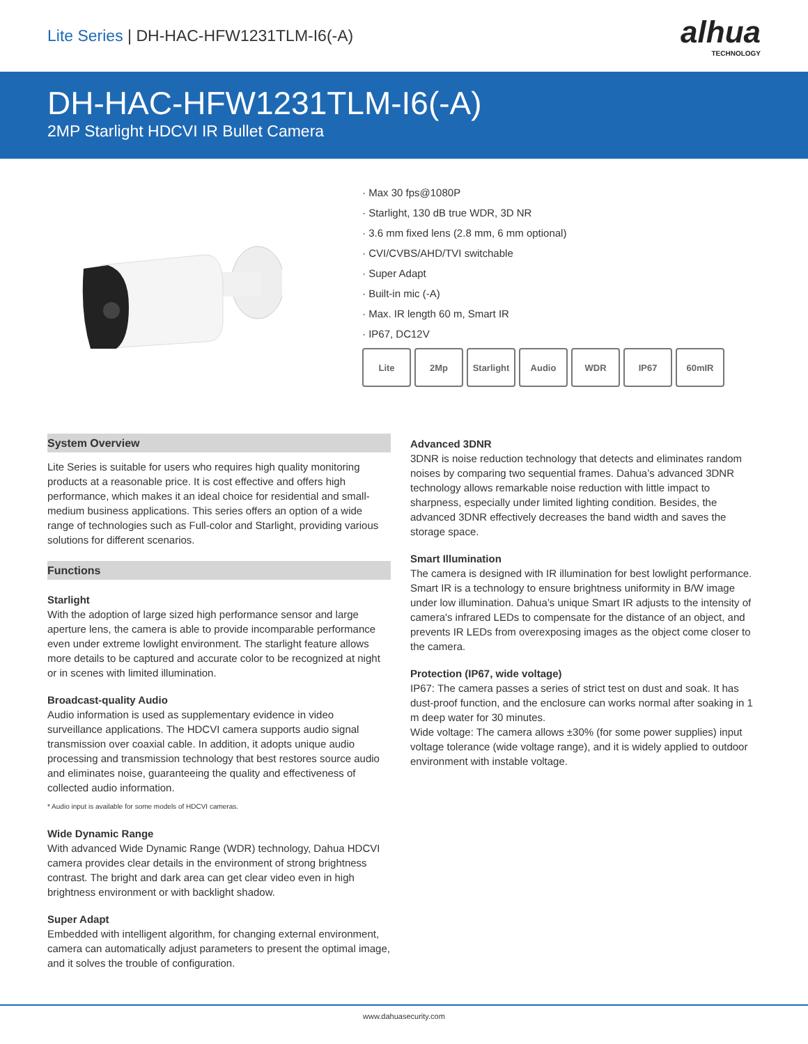Lite Series | DH-HAC-HFW1231TLM-I6(-A)
alhua
TECHNOLOGY
DH-HAC-HFW1231TLM-I6(-A)
2MP Starlight HDCVI IR Bullet Camera
· Max 30 fps@1080P
· Starlight, 130 dB true WDR, 3D NR
· 3.6 mm fixed lens (2.8 mm, 6 mm optional)
· CVI/CVBS/AHD/TVI switchable
· Super Adapt
· Built-in mic (-A)
· Max. IR length 60 m, Smart IR
· IP67, DC12V
Lite 2Mp Starlight Audio WDR IP67 60mIR
System Overview
Lite Series is suitable for users who requires high quality monitoring products at a reasonable price. It is cost effective and offers high performance, which makes it an ideal choice for residential and small-medium business applications. This series offers an option of a wide range of technologies such as Full-color and Starlight, providing various solutions for different scenarios.
Functions
Starlight
With the adoption of large sized high performance sensor and large aperture lens, the camera is able to provide incomparable performance even under extreme lowlight environment. The starlight feature allows more details to be captured and accurate color to be recognized at night or in scenes with limited illumination.
Broadcast-quality Audio
Audio information is used as supplementary evidence in video surveillance applications. The HDCVI camera supports audio signal transmission over coaxial cable. In addition, it adopts unique audio processing and transmission technology that best restores source audio and eliminates noise, guaranteeing the quality and effectiveness of collected audio information.
* Audio input is available for some models of HDCVI cameras.
Wide Dynamic Range
With advanced Wide Dynamic Range (WDR) technology, Dahua HDCVI camera provides clear details in the environment of strong brightness contrast. The bright and dark area can get clear video even in high brightness environment or with backlight shadow.
Super Adapt
Embedded with intelligent algorithm, for changing external environment, camera can automatically adjust parameters to present the optimal image, and it solves the trouble of configuration.
Advanced 3DNR
3DNR is noise reduction technology that detects and eliminates random noises by comparing two sequential frames. Dahua’s advanced 3DNR technology allows remarkable noise reduction with little impact to sharpness, especially under limited lighting condition. Besides, the advanced 3DNR effectively decreases the band width and saves the storage space.
Smart Illumination
The camera is designed with IR illumination for best lowlight performance. Smart IR is a technology to ensure brightness uniformity in B/W image under low illumination. Dahua’s unique Smart IR adjusts to the intensity of camera's infrared LEDs to compensate for the distance of an object, and prevents IR LEDs from overexposing images as the object come closer to the camera.
Protection (IP67, wide voltage)
IP67: The camera passes a series of strict test on dust and soak. It has dust-proof function, and the enclosure can works normal after soaking in 1 m deep water for 30 minutes.
Wide voltage: The camera allows ±30% (for some power supplies) input voltage tolerance (wide voltage range), and it is widely applied to outdoor environment with instable voltage.
www.dahuasecurity.com